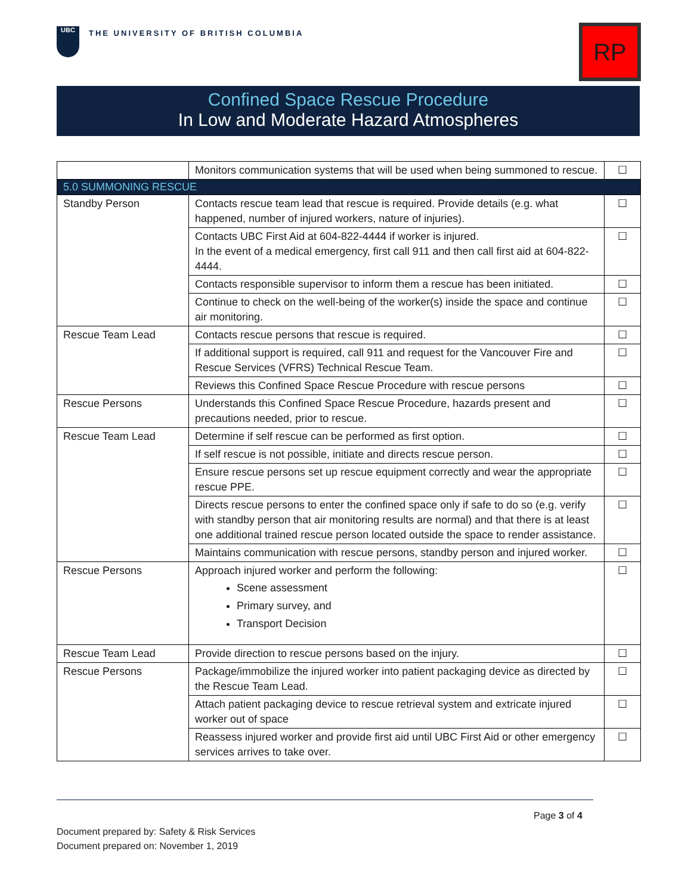UBC THE UNIVERSITY OF BRITISH COLUMBIA
RP
Confined Space Rescue Procedure
In Low and Moderate Hazard Atmospheres
| | Monitors communication systems that will be used when being summoned to rescue. | ☐ |
| 5.0 SUMMONING RESCUE | | |
| Standby Person | Contacts rescue team lead that rescue is required. Provide details (e.g. what happened, number of injured workers, nature of injuries). | ☐ |
| | Contacts UBC First Aid at 604-822-4444 if worker is injured. In the event of a medical emergency, first call 911 and then call first aid at 604-822-4444. | ☐ |
| | Contacts responsible supervisor to inform them a rescue has been initiated. | ☐ |
| | Continue to check on the well-being of the worker(s) inside the space and continue air monitoring. | ☐ |
| Rescue Team Lead | Contacts rescue persons that rescue is required. | ☐ |
| | If additional support is required, call 911 and request for the Vancouver Fire and Rescue Services (VFRS) Technical Rescue Team. | ☐ |
| | Reviews this Confined Space Rescue Procedure with rescue persons | ☐ |
| Rescue Persons | Understands this Confined Space Rescue Procedure, hazards present and precautions needed, prior to rescue. | ☐ |
| Rescue Team Lead | Determine if self rescue can be performed as first option. | ☐ |
| | If self rescue is not possible, initiate and directs rescue person. | ☐ |
| | Ensure rescue persons set up rescue equipment correctly and wear the appropriate rescue PPE. | ☐ |
| | Directs rescue persons to enter the confined space only if safe to do so (e.g. verify with standby person that air monitoring results are normal) and that there is at least one additional trained rescue person located outside the space to render assistance. | ☐ |
| | Maintains communication with rescue persons, standby person and injured worker. | ☐ |
| Rescue Persons | Approach injured worker and perform the following: Scene assessment Primary survey, and Transport Decision | ☐ |
| Rescue Team Lead | Provide direction to rescue persons based on the injury. | ☐ |
| Rescue Persons | Package/immobilize the injured worker into patient packaging device as directed by the Rescue Team Lead. | ☐ |
| | Attach patient packaging device to rescue retrieval system and extricate injured worker out of space | ☐ |
| | Reassess injured worker and provide first aid until UBC First Aid or other emergency services arrives to take over. | ☐ |
Page 3 of 4
Document prepared by: Safety & Risk Services
Document prepared on: November 1, 2019